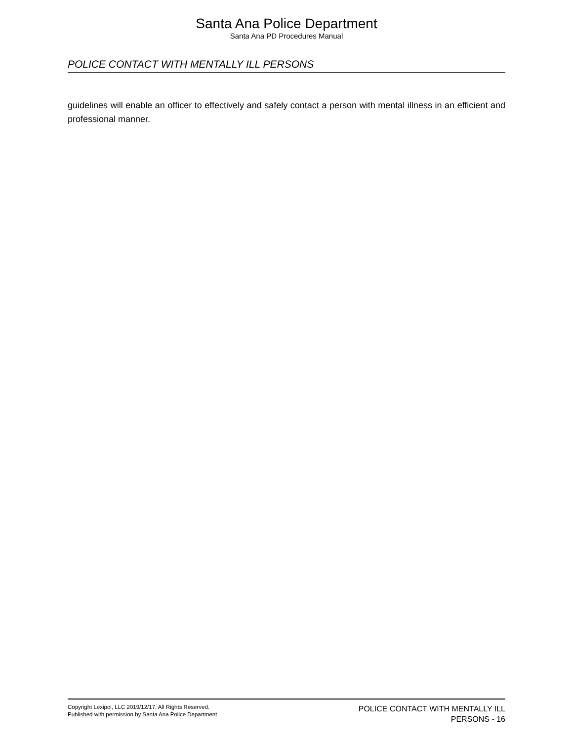Santa Ana Police Department
Santa Ana PD Procedures Manual
POLICE CONTACT WITH MENTALLY ILL PERSONS
guidelines will enable an officer to effectively and safely contact a person with mental illness in an efficient and professional manner.
Copyright Lexipol, LLC 2019/12/17, All Rights Reserved.
Published with permission by Santa Ana Police Department
POLICE CONTACT WITH MENTALLY ILL
PERSONS - 16